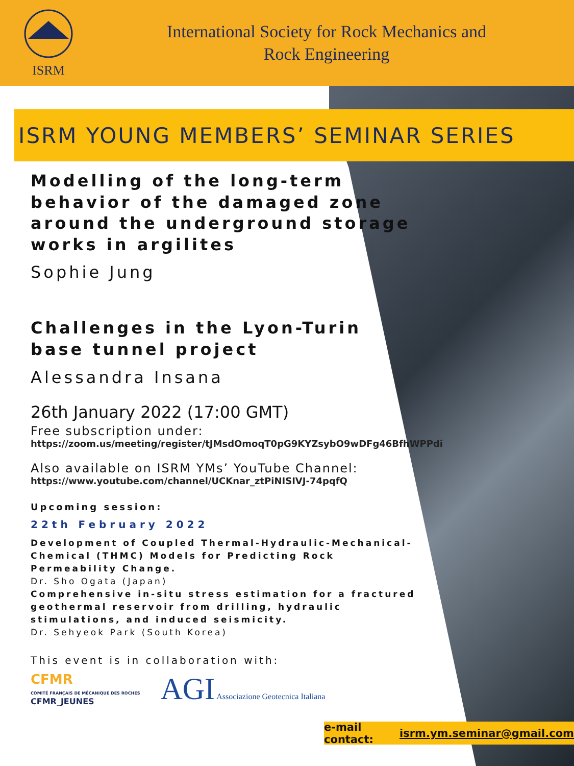ISRM
International Society for Rock Mechanics and
Rock Engineering
ISRM YOUNG MEMBERS’ SEMINAR SERIES
Modelling of the long-term behavior of the damaged zone around the underground storage works in argilites
Sophie Jung
Challenges in the Lyon-Turin base tunnel project
Alessandra Insana
26th January 2022 (17:00 GMT)
Free subscription under:
https://zoom.us/meeting/register/tJMsdOmoqT0pG9KYZsybO9wDFg46BfhWPPdi
Also available on ISRM YMs’ YouTube Channel:
https://www.youtube.com/channel/UCKnar_ztPiNISIVJ-74pqfQ
Upcoming session:
22th February 2022
Development of Coupled Thermal-Hydraulic-Mechanical-Chemical (THMC) Models for Predicting Rock Permeability Change.
Dr. Sho Ogata (Japan)
Comprehensive in-situ stress estimation for a fractured geothermal reservoir from drilling, hydraulic stimulations, and induced seismicity.
Dr. Sehyeok Park (South Korea)
This event is in collaboration with:
CFMR
COMITÉ FRANÇAIS DE MÉCANIQUE DES ROCHES
CFMR_JEUNES
AGI Associazione Geotecnica Italiana
e-mail contact: isrm.ym.seminar@gmail.com